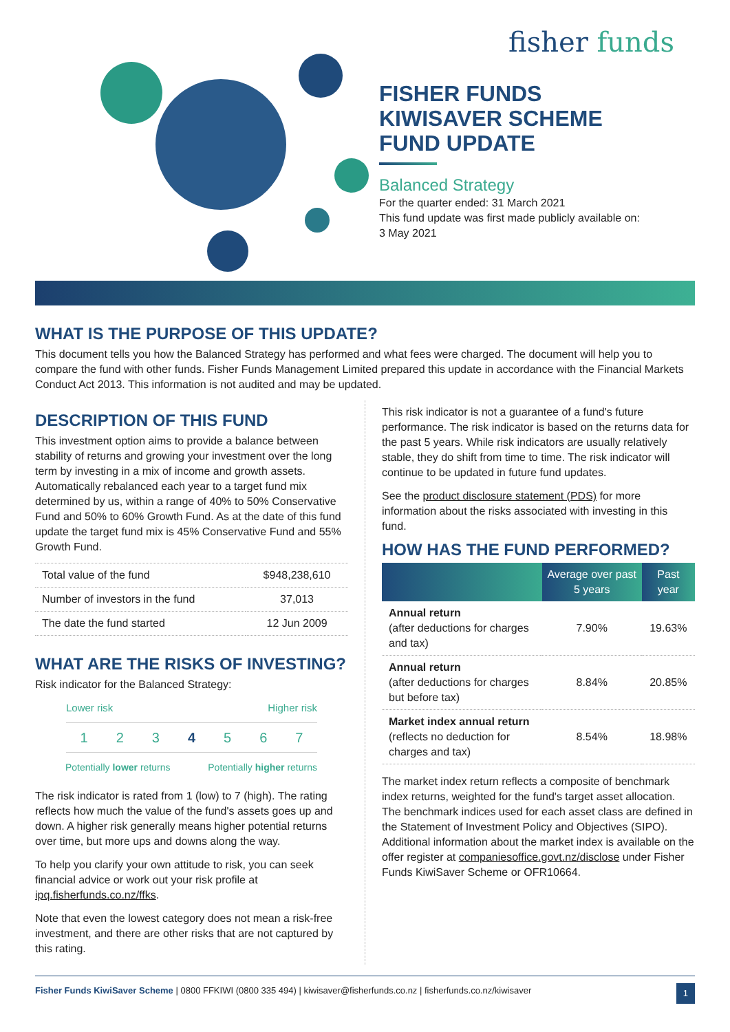fisher funds
FISHER FUNDS
KIWISAVER SCHEME
FUND UPDATE
Balanced Strategy
For the quarter ended: 31 March 2021
This fund update was first made publicly available on:
3 May 2021
WHAT IS THE PURPOSE OF THIS UPDATE?
This document tells you how the Balanced Strategy has performed and what fees were charged. The document will help you to compare the fund with other funds. Fisher Funds Management Limited prepared this update in accordance with the Financial Markets Conduct Act 2013. This information is not audited and may be updated.
DESCRIPTION OF THIS FUND
This investment option aims to provide a balance between stability of returns and growing your investment over the long term by investing in a mix of income and growth assets. Automatically rebalanced each year to a target fund mix determined by us, within a range of 40% to 50% Conservative Fund and 50% to 60% Growth Fund. As at the date of this fund update the target fund mix is 45% Conservative Fund and 55% Growth Fund.
| Total value of the fund | $948,238,610 |
| Number of investors in the fund | 37,013 |
| The date the fund started | 12 Jun 2009 |
WHAT ARE THE RISKS OF INVESTING?
Risk indicator for the Balanced Strategy:
Lower risk Higher risk
1234567
Potentially lower returns Potentially higher returns
The risk indicator is rated from 1 (low) to 7 (high). The rating reflects how much the value of the fund's assets goes up and down. A higher risk generally means higher potential returns over time, but more ups and downs along the way.
To help you clarify your own attitude to risk, you can seek financial advice or work out your risk profile at ipq.fisherfunds.co.nz/ffks.
Note that even the lowest category does not mean a risk-free investment, and there are other risks that are not captured by this rating.
This risk indicator is not a guarantee of a fund's future performance. The risk indicator is based on the returns data for the past 5 years. While risk indicators are usually relatively stable, they do shift from time to time. The risk indicator will continue to be updated in future fund updates.
See the product disclosure statement (PDS) for more information about the risks associated with investing in this fund.
HOW HAS THE FUND PERFORMED?
| | Average over past 5 years | Past year |
| --- | --- | --- |
| Annual return (after deductions for charges and tax) | 7.90% | 19.63% |
| Annual return (after deductions for charges but before tax) | 8.84% | 20.85% |
| Market index annual return (reflects no deduction for charges and tax) | 8.54% | 18.98% |
The market index return reflects a composite of benchmark index returns, weighted for the fund's target asset allocation. The benchmark indices used for each asset class are defined in the Statement of Investment Policy and Objectives (SIPO). Additional information about the market index is available on the offer register at companiesoffice.govt.nz/disclose under Fisher Funds KiwiSaver Scheme or OFR10664.
Fisher Funds KiwiSaver Scheme | 0800 FFKIWI (0800 335 494) | kiwisaver@fisherfunds.co.nz | fisherfunds.co.nz/kiwisaver 1